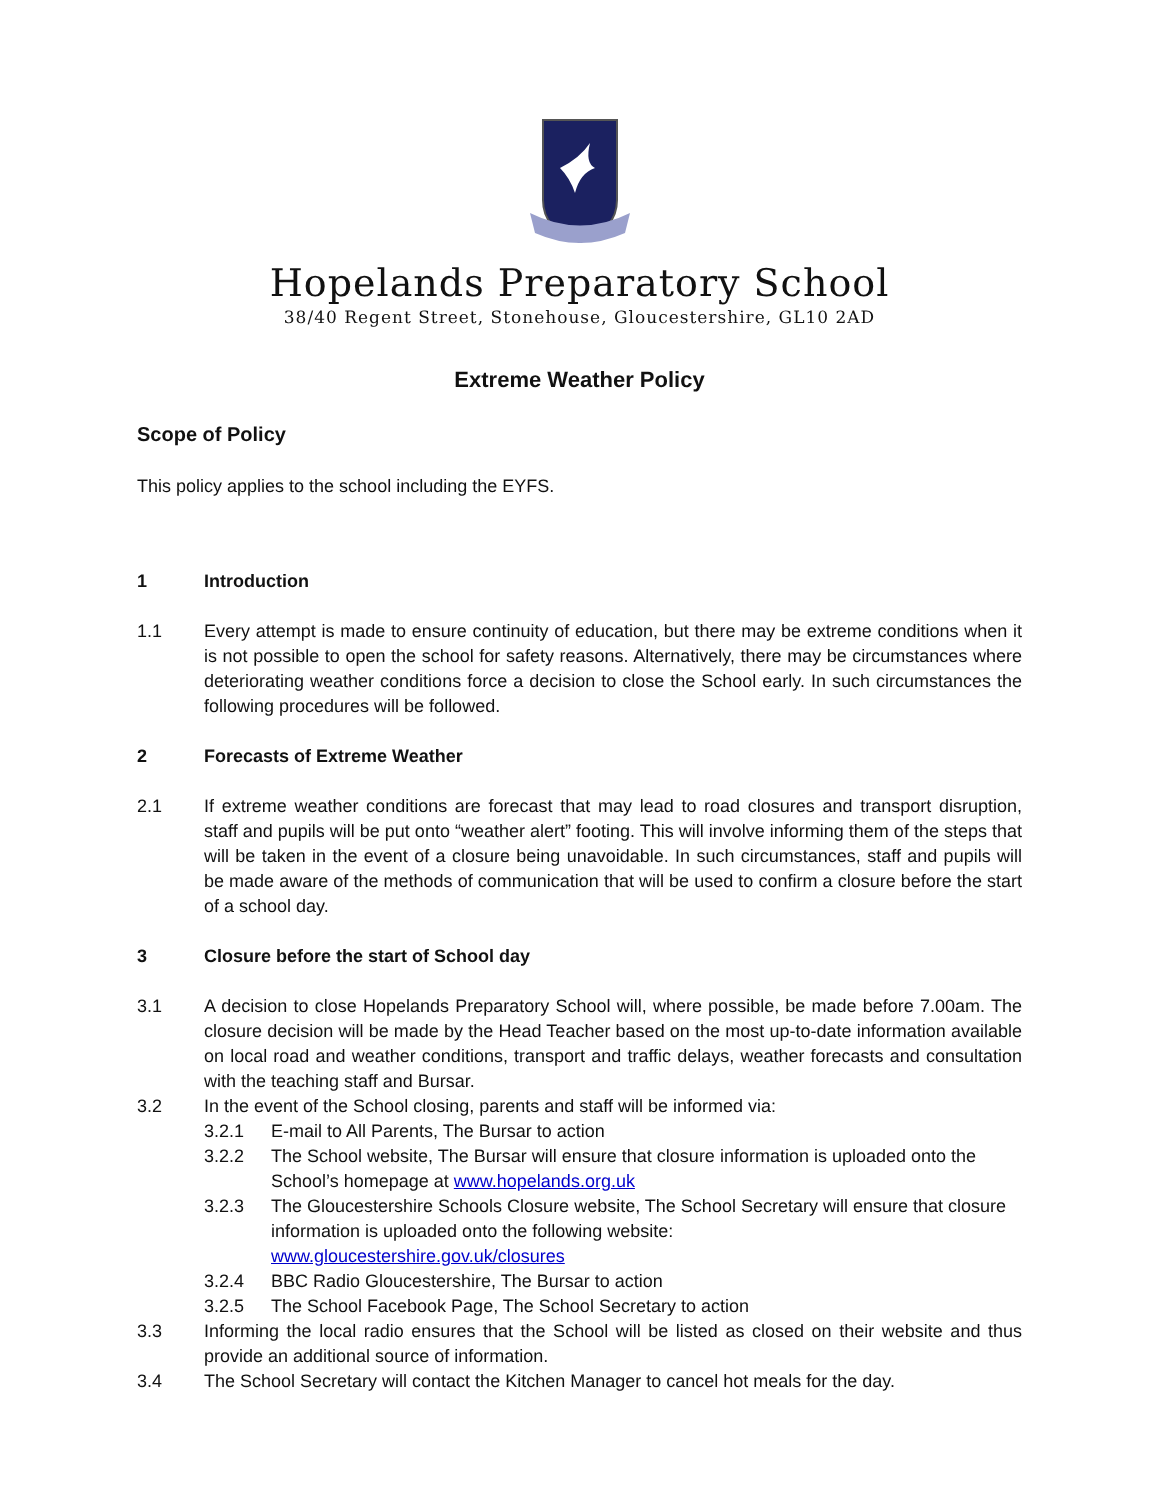Hopelands Preparatory School
38/40 Regent Street, Stonehouse, Gloucestershire, GL10 2AD
Extreme Weather Policy
Scope of Policy
This policy applies to the school including the EYFS.
1 Introduction
1.1 Every attempt is made to ensure continuity of education, but there may be extreme conditions when it is not possible to open the school for safety reasons. Alternatively, there may be circumstances where deteriorating weather conditions force a decision to close the School early. In such circumstances the following procedures will be followed.
2 Forecasts of Extreme Weather
2.1 If extreme weather conditions are forecast that may lead to road closures and transport disruption, staff and pupils will be put onto “weather alert” footing. This will involve informing them of the steps that will be taken in the event of a closure being unavoidable. In such circumstances, staff and pupils will be made aware of the methods of communication that will be used to confirm a closure before the start of a school day.
3 Closure before the start of School day
3.1 A decision to close Hopelands Preparatory School will, where possible, be made before 7.00am. The closure decision will be made by the Head Teacher based on the most up-to-date information available on local road and weather conditions, transport and traffic delays, weather forecasts and consultation with the teaching staff and Bursar.
3.2 In the event of the School closing, parents and staff will be informed via:
3.2.1 E-mail to All Parents, The Bursar to action
3.2.2 The School website, The Bursar will ensure that closure information is uploaded onto the School’s homepage at www.hopelands.org.uk
3.2.3 The Gloucestershire Schools Closure website, The School Secretary will ensure that closure information is uploaded onto the following website:
www.gloucestershire.gov.uk/closures
3.2.4 BBC Radio Gloucestershire, The Bursar to action
3.2.5 The School Facebook Page, The School Secretary to action
3.3 Informing the local radio ensures that the School will be listed as closed on their website and thus provide an additional source of information.
3.4 The School Secretary will contact the Kitchen Manager to cancel hot meals for the day.